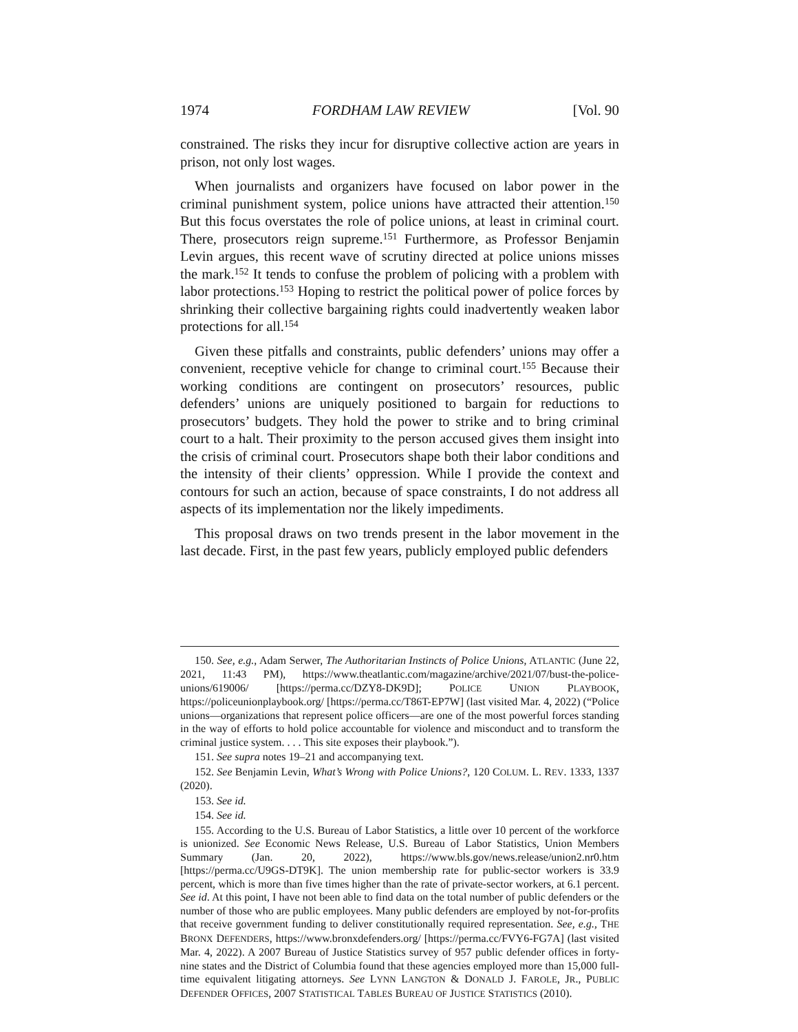1974 FORDHAM LAW REVIEW [Vol. 90
constrained. The risks they incur for disruptive collective action are years in prison, not only lost wages.
When journalists and organizers have focused on labor power in the criminal punishment system, police unions have attracted their attention.<sup>150</sup> But this focus overstates the role of police unions, at least in criminal court. There, prosecutors reign supreme.<sup>151</sup> Furthermore, as Professor Benjamin Levin argues, this recent wave of scrutiny directed at police unions misses the mark.<sup>152</sup> It tends to confuse the problem of policing with a problem with labor protections.<sup>153</sup> Hoping to restrict the political power of police forces by shrinking their collective bargaining rights could inadvertently weaken labor protections for all.<sup>154</sup>
Given these pitfalls and constraints, public defenders’ unions may offer a convenient, receptive vehicle for change to criminal court.<sup>155</sup> Because their working conditions are contingent on prosecutors’ resources, public defenders’ unions are uniquely positioned to bargain for reductions to prosecutors’ budgets. They hold the power to strike and to bring criminal court to a halt. Their proximity to the person accused gives them insight into the crisis of criminal court. Prosecutors shape both their labor conditions and the intensity of their clients’ oppression. While I provide the context and contours for such an action, because of space constraints, I do not address all aspects of its implementation nor the likely impediments.
This proposal draws on two trends present in the labor movement in the last decade. First, in the past few years, publicly employed public defenders
150. See, e.g., Adam Serwer, The Authoritarian Instincts of Police Unions, ATLANTIC (June 22, 2021, 11:43 PM), https://www.theatlantic.com/magazine/archive/2021/07/bust-the-police-unions/619006/ [https://perma.cc/DZY8-DK9D]; POLICE UNION PLAYBOOK, https://policeunionplaybook.org/ [https://perma.cc/T86T-EP7W] (last visited Mar. 4, 2022) (“Police unions—organizations that represent police officers—are one of the most powerful forces standing in the way of efforts to hold police accountable for violence and misconduct and to transform the criminal justice system. . . . This site exposes their playbook.”).
151. See supra notes 19–21 and accompanying text.
152. See Benjamin Levin, What’s Wrong with Police Unions?, 120 COLUM. L. REV. 1333, 1337 (2020).
153. See id.
154. See id.
155. According to the U.S. Bureau of Labor Statistics, a little over 10 percent of the workforce is unionized. See Economic News Release, U.S. Bureau of Labor Statistics, Union Members Summary (Jan. 20, 2022), https://www.bls.gov/news.release/union2.nr0.htm [https://perma.cc/U9GS-DT9K]. The union membership rate for public-sector workers is 33.9 percent, which is more than five times higher than the rate of private-sector workers, at 6.1 percent. See id. At this point, I have not been able to find data on the total number of public defenders or the number of those who are public employees. Many public defenders are employed by not-for-profits that receive government funding to deliver constitutionally required representation. See, e.g., THE BRONX DEFENDERS, https://www.bronxdefenders.org/ [https://perma.cc/FVY6-FG7A] (last visited Mar. 4, 2022). A 2007 Bureau of Justice Statistics survey of 957 public defender offices in forty-nine states and the District of Columbia found that these agencies employed more than 15,000 full-time equivalent litigating attorneys. See LYNN LANGTON & DONALD J. FAROLE, JR., PUBLIC DEFENDER OFFICES, 2007 STATISTICAL TABLES BUREAU OF JUSTICE STATISTICS (2010).